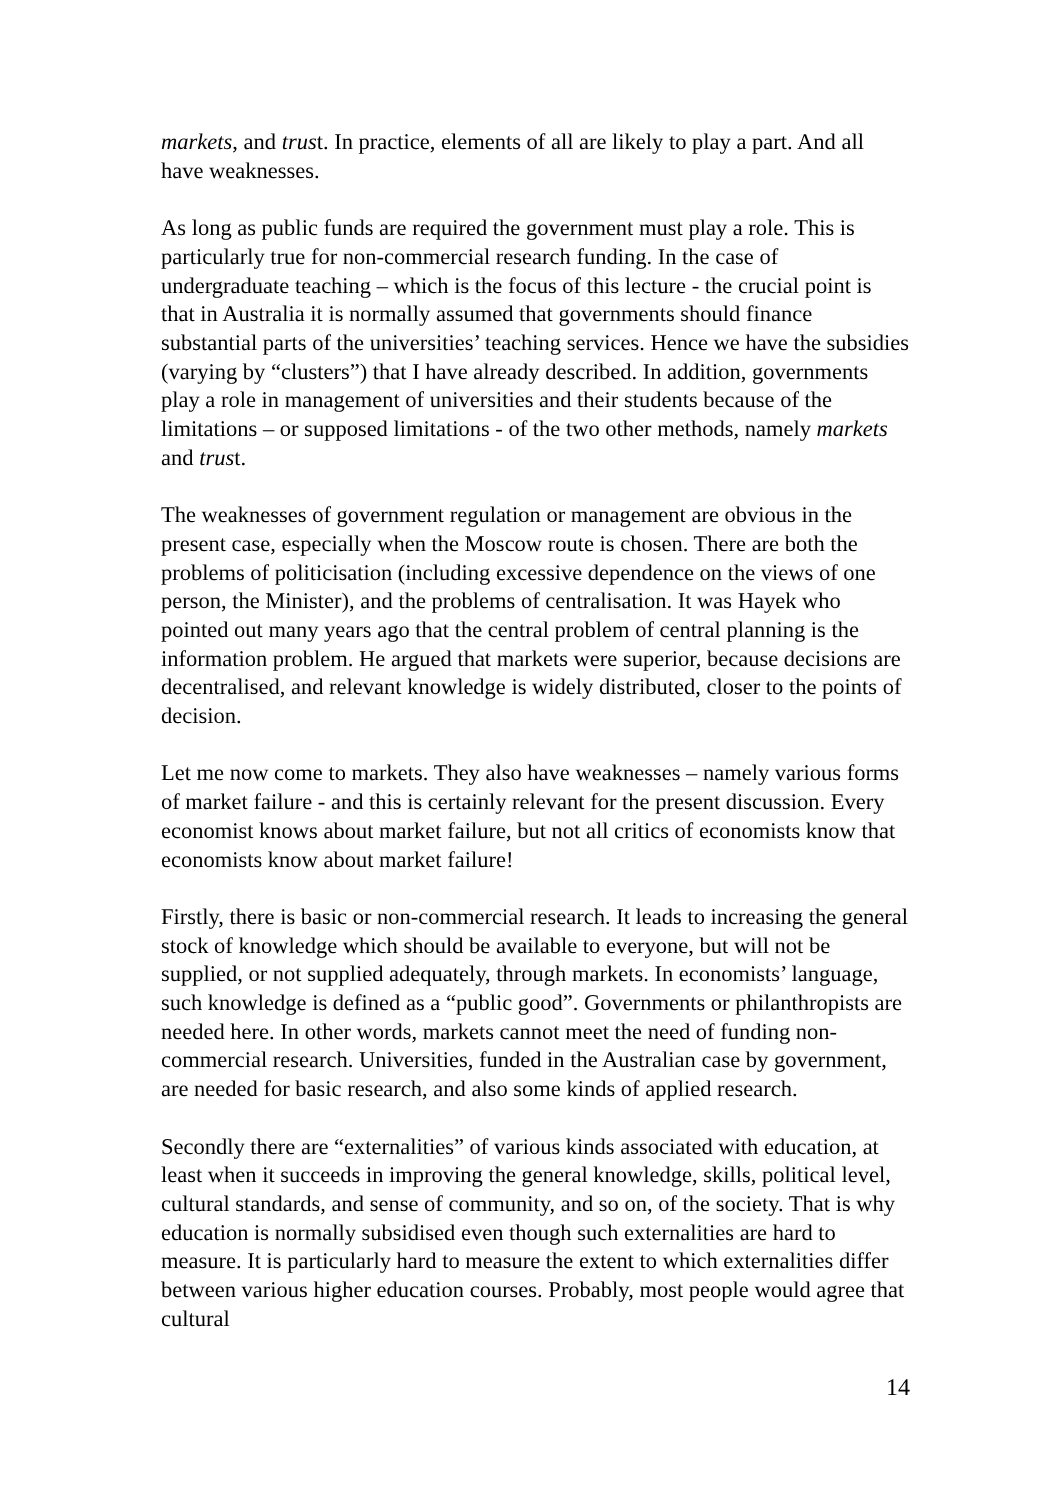markets, and trust. In practice, elements of all are likely to play a part. And all have weaknesses.
As long as public funds are required the government must play a role. This is particularly true for non-commercial research funding. In the case of undergraduate teaching – which is the focus of this lecture - the crucial point is that in Australia it is normally assumed that governments should finance substantial parts of the universities’ teaching services. Hence we have the subsidies (varying by “clusters”) that I have already described. In addition, governments play a role in management of universities and their students because of the limitations – or supposed limitations - of the two other methods, namely markets and trust.
The weaknesses of government regulation or management are obvious in the present case, especially when the Moscow route is chosen. There are both the problems of politicisation (including excessive dependence on the views of one person, the Minister), and the problems of centralisation. It was Hayek who pointed out many years ago that the central problem of central planning is the information problem. He argued that markets were superior, because decisions are decentralised, and relevant knowledge is widely distributed, closer to the points of decision.
Let me now come to markets. They also have weaknesses – namely various forms of market failure - and this is certainly relevant for the present discussion. Every economist knows about market failure, but not all critics of economists know that economists know about market failure!
Firstly, there is basic or non-commercial research. It leads to increasing the general stock of knowledge which should be available to everyone, but will not be supplied, or not supplied adequately, through markets. In economists’ language, such knowledge is defined as a “public good”. Governments or philanthropists are needed here. In other words, markets cannot meet the need of funding non-commercial research. Universities, funded in the Australian case by government, are needed for basic research, and also some kinds of applied research.
Secondly there are “externalities” of various kinds associated with education, at least when it succeeds in improving the general knowledge, skills, political level, cultural standards, and sense of community, and so on, of the society. That is why education is normally subsidised even though such externalities are hard to measure. It is particularly hard to measure the extent to which externalities differ between various higher education courses. Probably, most people would agree that cultural
14